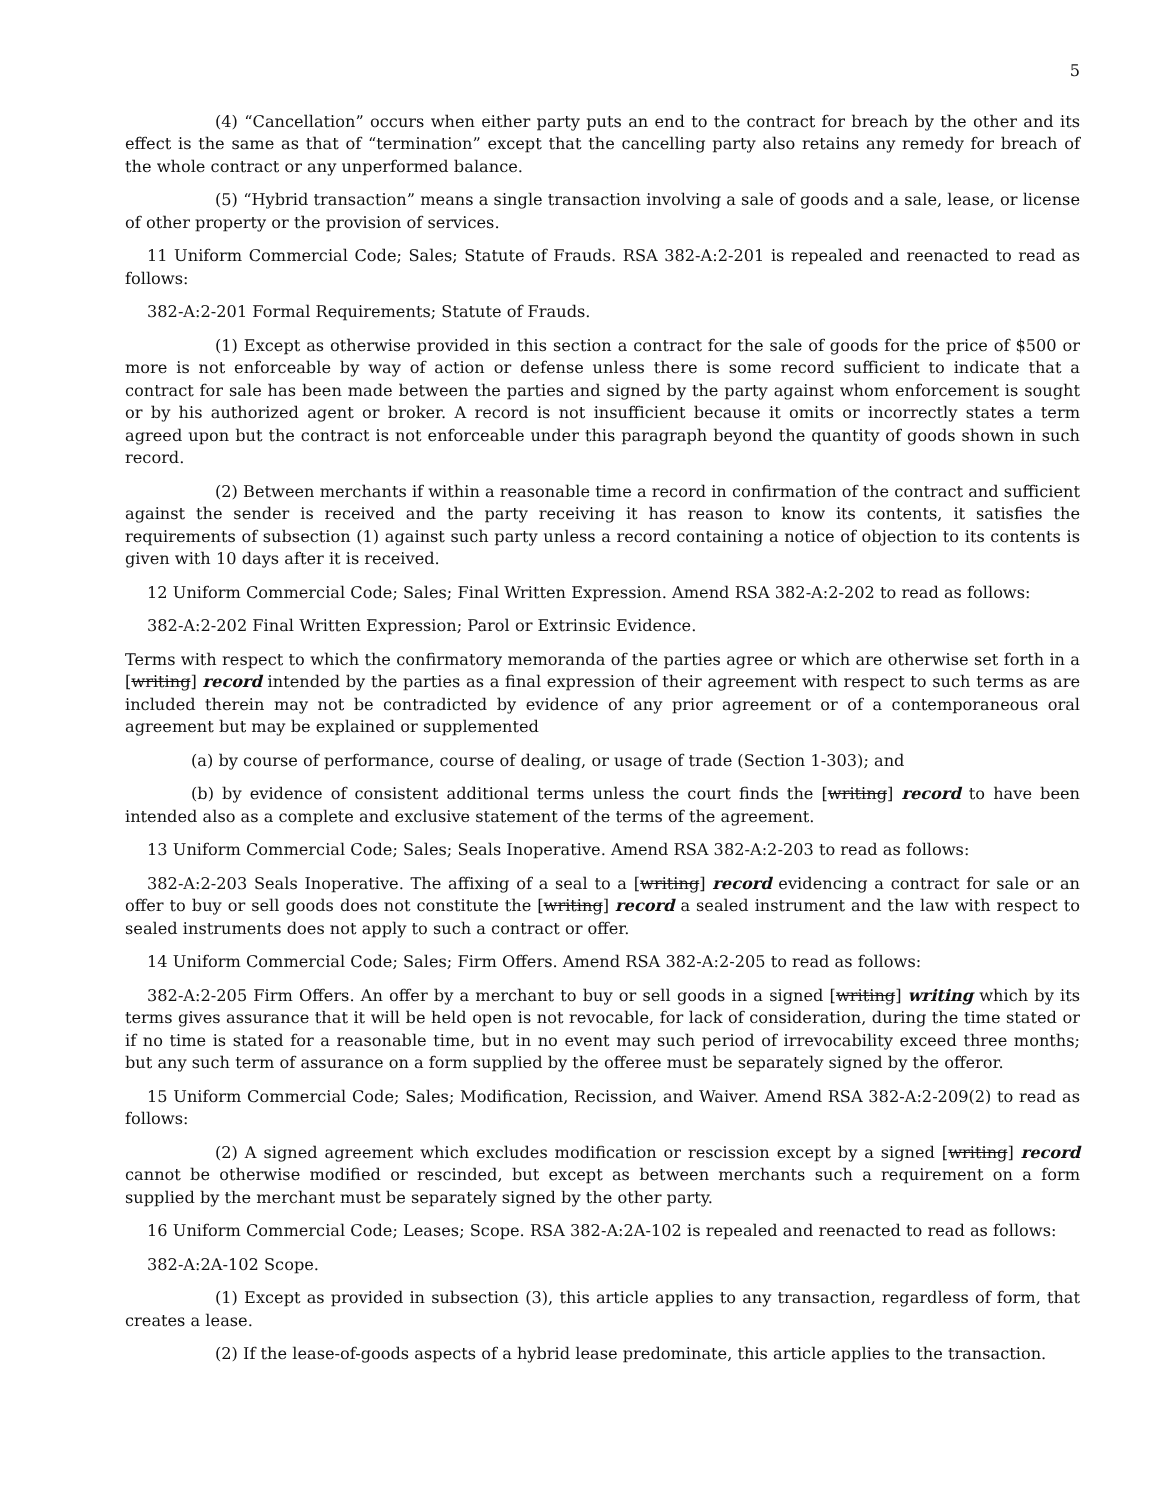5
(4) “Cancellation” occurs when either party puts an end to the contract for breach by the other and its effect is the same as that of “termination” except that the cancelling party also retains any remedy for breach of the whole contract or any unperformed balance.
(5) “Hybrid transaction” means a single transaction involving a sale of goods and a sale, lease, or license of other property or the provision of services.
11 Uniform Commercial Code; Sales; Statute of Frauds. RSA 382-A:2-201 is repealed and reenacted to read as follows:
382-A:2-201 Formal Requirements; Statute of Frauds.
(1) Except as otherwise provided in this section a contract for the sale of goods for the price of $500 or more is not enforceable by way of action or defense unless there is some record sufficient to indicate that a contract for sale has been made between the parties and signed by the party against whom enforcement is sought or by his authorized agent or broker. A record is not insufficient because it omits or incorrectly states a term agreed upon but the contract is not enforceable under this paragraph beyond the quantity of goods shown in such record.
(2) Between merchants if within a reasonable time a record in confirmation of the contract and sufficient against the sender is received and the party receiving it has reason to know its contents, it satisfies the requirements of subsection (1) against such party unless a record containing a notice of objection to its contents is given with 10 days after it is received.
12 Uniform Commercial Code; Sales; Final Written Expression. Amend RSA 382-A:2-202 to read as follows:
382-A:2-202 Final Written Expression; Parol or Extrinsic Evidence.
Terms with respect to which the confirmatory memoranda of the parties agree or which are otherwise set forth in a [writing] record intended by the parties as a final expression of their agreement with respect to such terms as are included therein may not be contradicted by evidence of any prior agreement or of a contemporaneous oral agreement but may be explained or supplemented
(a) by course of performance, course of dealing, or usage of trade (Section 1-303); and
(b) by evidence of consistent additional terms unless the court finds the [writing] record to have been intended also as a complete and exclusive statement of the terms of the agreement.
13 Uniform Commercial Code; Sales; Seals Inoperative. Amend RSA 382-A:2-203 to read as follows:
382-A:2-203 Seals Inoperative. The affixing of a seal to a [writing] record evidencing a contract for sale or an offer to buy or sell goods does not constitute the [writing] record a sealed instrument and the law with respect to sealed instruments does not apply to such a contract or offer.
14 Uniform Commercial Code; Sales; Firm Offers. Amend RSA 382-A:2-205 to read as follows:
382-A:2-205 Firm Offers. An offer by a merchant to buy or sell goods in a signed [writing] writing which by its terms gives assurance that it will be held open is not revocable, for lack of consideration, during the time stated or if no time is stated for a reasonable time, but in no event may such period of irrevocability exceed three months; but any such term of assurance on a form supplied by the offeree must be separately signed by the offeror.
15 Uniform Commercial Code; Sales; Modification, Recission, and Waiver. Amend RSA 382-A:2-209(2) to read as follows:
(2) A signed agreement which excludes modification or rescission except by a signed [writing] record cannot be otherwise modified or rescinded, but except as between merchants such a requirement on a form supplied by the merchant must be separately signed by the other party.
16 Uniform Commercial Code; Leases; Scope. RSA 382-A:2A-102 is repealed and reenacted to read as follows:
382-A:2A-102 Scope.
(1) Except as provided in subsection (3), this article applies to any transaction, regardless of form, that creates a lease.
(2) If the lease-of-goods aspects of a hybrid lease predominate, this article applies to the transaction.